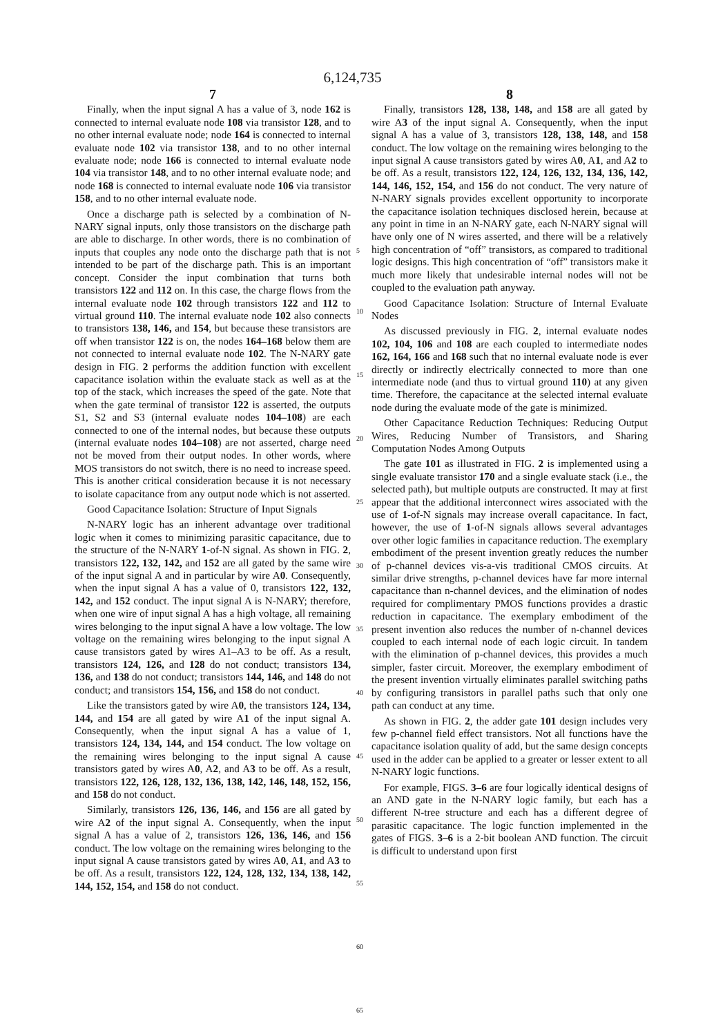6,124,735
7
Finally, when the input signal A has a value of 3, node 162 is connected to internal evaluate node 108 via transistor 128, and to no other internal evaluate node; node 164 is connected to internal evaluate node 102 via transistor 138, and to no other internal evaluate node; node 166 is connected to internal evaluate node 104 via transistor 148, and to no other internal evaluate node; and node 168 is connected to internal evaluate node 106 via transistor 158, and to no other internal evaluate node.
Once a discharge path is selected by a combination of N-NARY signal inputs, only those transistors on the discharge path are able to discharge. In other words, there is no combination of inputs that couples any node onto the discharge path that is not intended to be part of the discharge path. This is an important concept. Consider the input combination that turns both transistors 122 and 112 on. In this case, the charge flows from the internal evaluate node 102 through transistors 122 and 112 to virtual ground 110. The internal evaluate node 102 also connects to transistors 138, 146, and 154, but because these transistors are off when transistor 122 is on, the nodes 164–168 below them are not connected to internal evaluate node 102. The N-NARY gate design in FIG. 2 performs the addition function with excellent capacitance isolation within the evaluate stack as well as at the top of the stack, which increases the speed of the gate. Note that when the gate terminal of transistor 122 is asserted, the outputs S1, S2 and S3 (internal evaluate nodes 104–108) are each connected to one of the internal nodes, but because these outputs (internal evaluate nodes 104–108) are not asserted, charge need not be moved from their output nodes. In other words, where MOS transistors do not switch, there is no need to increase speed. This is another critical consideration because it is not necessary to isolate capacitance from any output node which is not asserted.
Good Capacitance Isolation: Structure of Input Signals
N-NARY logic has an inherent advantage over traditional logic when it comes to minimizing parasitic capacitance, due to the structure of the N-NARY 1-of-N signal. As shown in FIG. 2, transistors 122, 132, 142, and 152 are all gated by the same wire of the input signal A and in particular by wire A0. Consequently, when the input signal A has a value of 0, transistors 122, 132, 142, and 152 conduct. The input signal A is N-NARY; therefore, when one wire of input signal A has a high voltage, all remaining wires belonging to the input signal A have a low voltage. The low voltage on the remaining wires belonging to the input signal A cause transistors gated by wires A1–A3 to be off. As a result, transistors 124, 126, and 128 do not conduct; transistors 134, 136, and 138 do not conduct; transistors 144, 146, and 148 do not conduct; and transistors 154, 156, and 158 do not conduct.
Like the transistors gated by wire A0, the transistors 124, 134, 144, and 154 are all gated by wire A1 of the input signal A. Consequently, when the input signal A has a value of 1, transistors 124, 134, 144, and 154 conduct. The low voltage on the remaining wires belonging to the input signal A cause transistors gated by wires A0, A2, and A3 to be off. As a result, transistors 122, 126, 128, 132, 136, 138, 142, 146, 148, 152, 156, and 158 do not conduct.
Similarly, transistors 126, 136, 146, and 156 are all gated by wire A2 of the input signal A. Consequently, when the input signal A has a value of 2, transistors 126, 136, 146, and 156 conduct. The low voltage on the remaining wires belonging to the input signal A cause transistors gated by wires A0, A1, and A3 to be off. As a result, transistors 122, 124, 128, 132, 134, 138, 142, 144, 152, 154, and 158 do not conduct.
5
10
15
20
25
30
35
40
45
50
55
60
65
8
Finally, transistors 128, 138, 148, and 158 are all gated by wire A3 of the input signal A. Consequently, when the input signal A has a value of 3, transistors 128, 138, 148, and 158 conduct. The low voltage on the remaining wires belonging to the input signal A cause transistors gated by wires A0, A1, and A2 to be off. As a result, transistors 122, 124, 126, 132, 134, 136, 142, 144, 146, 152, 154, and 156 do not conduct. The very nature of N-NARY signals provides excellent opportunity to incorporate the capacitance isolation techniques disclosed herein, because at any point in time in an N-NARY gate, each N-NARY signal will have only one of N wires asserted, and there will be a relatively high concentration of “off” transistors, as compared to traditional logic designs. This high concentration of “off” transistors make it much more likely that undesirable internal nodes will not be coupled to the evaluation path anyway.
Good Capacitance Isolation: Structure of Internal Evaluate Nodes
As discussed previously in FIG. 2, internal evaluate nodes 102, 104, 106 and 108 are each coupled to intermediate nodes 162, 164, 166 and 168 such that no internal evaluate node is ever directly or indirectly electrically connected to more than one intermediate node (and thus to virtual ground 110) at any given time. Therefore, the capacitance at the selected internal evaluate node during the evaluate mode of the gate is minimized.
Other Capacitance Reduction Techniques: Reducing Output Wires, Reducing Number of Transistors, and Sharing Computation Nodes Among Outputs
The gate 101 as illustrated in FIG. 2 is implemented using a single evaluate transistor 170 and a single evaluate stack (i.e., the selected path), but multiple outputs are constructed. It may at first appear that the additional interconnect wires associated with the use of 1-of-N signals may increase overall capacitance. In fact, however, the use of 1-of-N signals allows several advantages over other logic families in capacitance reduction. The exemplary embodiment of the present invention greatly reduces the number of p-channel devices vis-a-vis traditional CMOS circuits. At similar drive strengths, p-channel devices have far more internal capacitance than n-channel devices, and the elimination of nodes required for complimentary PMOS functions provides a drastic reduction in capacitance. The exemplary embodiment of the present invention also reduces the number of n-channel devices coupled to each internal node of each logic circuit. In tandem with the elimination of p-channel devices, this provides a much simpler, faster circuit. Moreover, the exemplary embodiment of the present invention virtually eliminates parallel switching paths by configuring transistors in parallel paths such that only one path can conduct at any time.
As shown in FIG. 2, the adder gate 101 design includes very few p-channel field effect transistors. Not all functions have the capacitance isolation quality of add, but the same design concepts used in the adder can be applied to a greater or lesser extent to all N-NARY logic functions.
For example, FIGS. 3–6 are four logically identical designs of an AND gate in the N-NARY logic family, but each has a different N-tree structure and each has a different degree of parasitic capacitance. The logic function implemented in the gates of FIGS. 3–6 is a 2-bit boolean AND function. The circuit is difficult to understand upon first